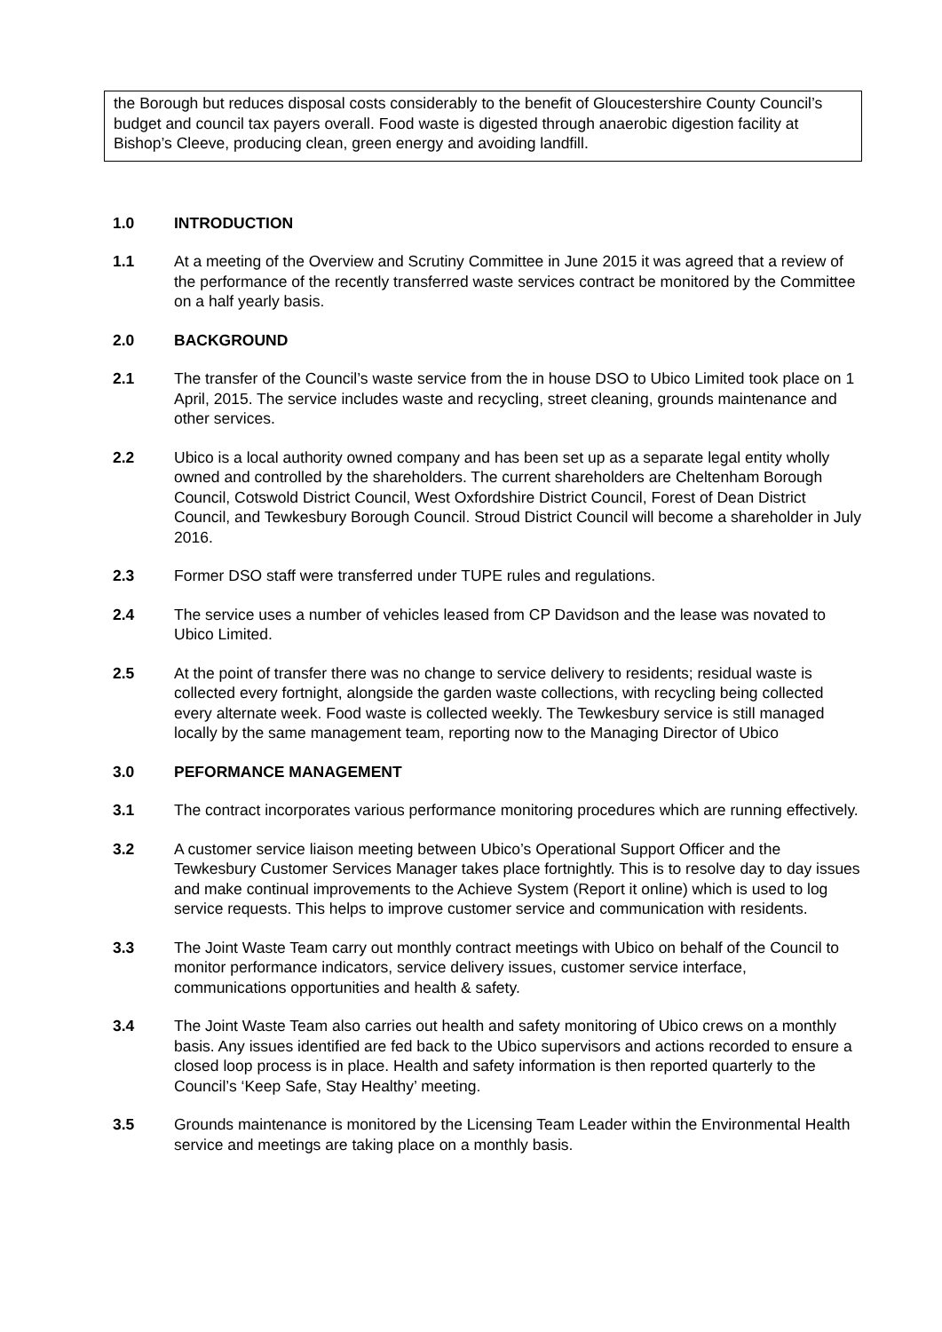the Borough but reduces disposal costs considerably to the benefit of Gloucestershire County Council’s budget and council tax payers overall. Food waste is digested through anaerobic digestion facility at Bishop’s Cleeve, producing clean, green energy and avoiding landfill.
1.0 INTRODUCTION
1.1 At a meeting of the Overview and Scrutiny Committee in June 2015 it was agreed that a review of the performance of the recently transferred waste services contract be monitored by the Committee on a half yearly basis.
2.0 BACKGROUND
2.1 The transfer of the Council’s waste service from the in house DSO to Ubico Limited took place on 1 April, 2015. The service includes waste and recycling, street cleaning, grounds maintenance and other services.
2.2 Ubico is a local authority owned company and has been set up as a separate legal entity wholly owned and controlled by the shareholders. The current shareholders are Cheltenham Borough Council, Cotswold District Council, West Oxfordshire District Council, Forest of Dean District Council, and Tewkesbury Borough Council. Stroud District Council will become a shareholder in July 2016.
2.3 Former DSO staff were transferred under TUPE rules and regulations.
2.4 The service uses a number of vehicles leased from CP Davidson and the lease was novated to Ubico Limited.
2.5 At the point of transfer there was no change to service delivery to residents; residual waste is collected every fortnight, alongside the garden waste collections, with recycling being collected every alternate week. Food waste is collected weekly. The Tewkesbury service is still managed locally by the same management team, reporting now to the Managing Director of Ubico
3.0 PEFORMANCE MANAGEMENT
3.1 The contract incorporates various performance monitoring procedures which are running effectively.
3.2 A customer service liaison meeting between Ubico’s Operational Support Officer and the Tewkesbury Customer Services Manager takes place fortnightly. This is to resolve day to day issues and make continual improvements to the Achieve System (Report it online) which is used to log service requests. This helps to improve customer service and communication with residents.
3.3 The Joint Waste Team carry out monthly contract meetings with Ubico on behalf of the Council to monitor performance indicators, service delivery issues, customer service interface, communications opportunities and health & safety.
3.4 The Joint Waste Team also carries out health and safety monitoring of Ubico crews on a monthly basis. Any issues identified are fed back to the Ubico supervisors and actions recorded to ensure a closed loop process is in place. Health and safety information is then reported quarterly to the Council’s ‘Keep Safe, Stay Healthy’ meeting.
3.5 Grounds maintenance is monitored by the Licensing Team Leader within the Environmental Health service and meetings are taking place on a monthly basis.